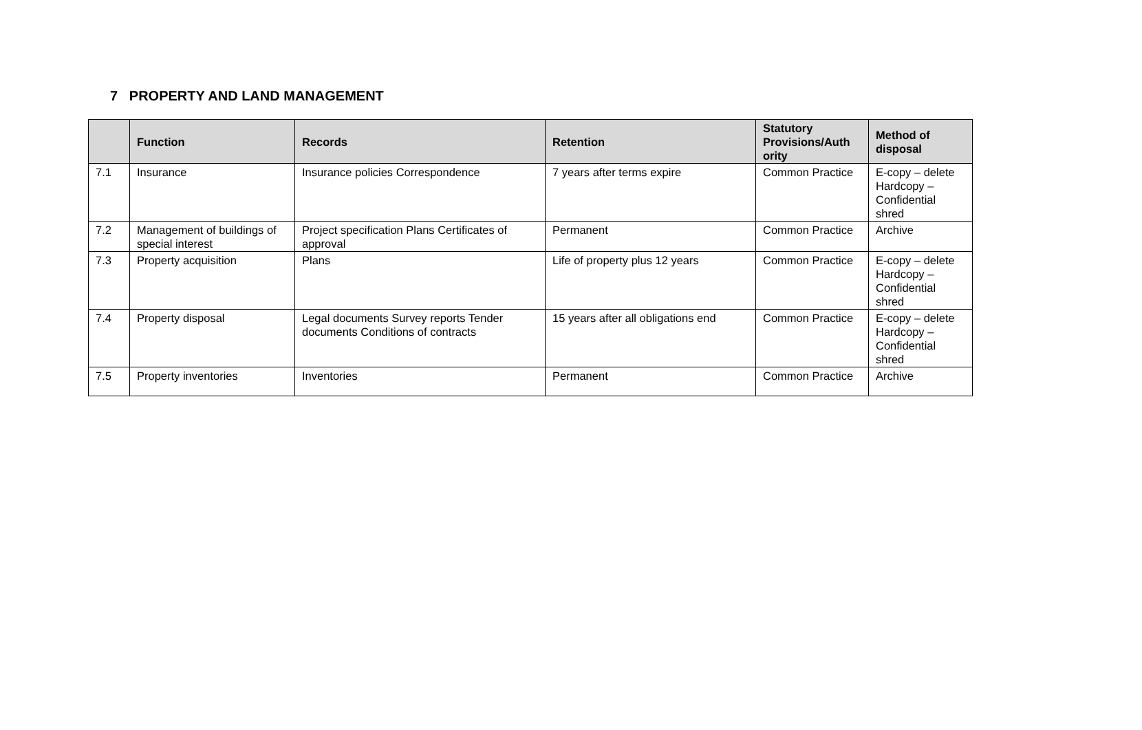7 PROPERTY AND LAND MANAGEMENT
| | Function | Records | Retention | Statutory Provisions/Auth ority | Method of disposal |
| --- | --- | --- | --- | --- | --- |
| 7.1 | Insurance | Insurance policies Correspondence | 7 years after terms expire | Common Practice | E-copy – delete Hardcopy – Confidential shred |
| 7.2 | Management of buildings of special interest | Project specification Plans Certificates of approval | Permanent | Common Practice | Archive |
| 7.3 | Property acquisition | Plans | Life of property plus 12 years | Common Practice | E-copy – delete Hardcopy – Confidential shred |
| 7.4 | Property disposal | Legal documents Survey reports Tender documents Conditions of contracts | 15 years after all obligations end | Common Practice | E-copy – delete Hardcopy – Confidential shred |
| 7.5 | Property inventories | Inventories | Permanent | Common Practice | Archive |